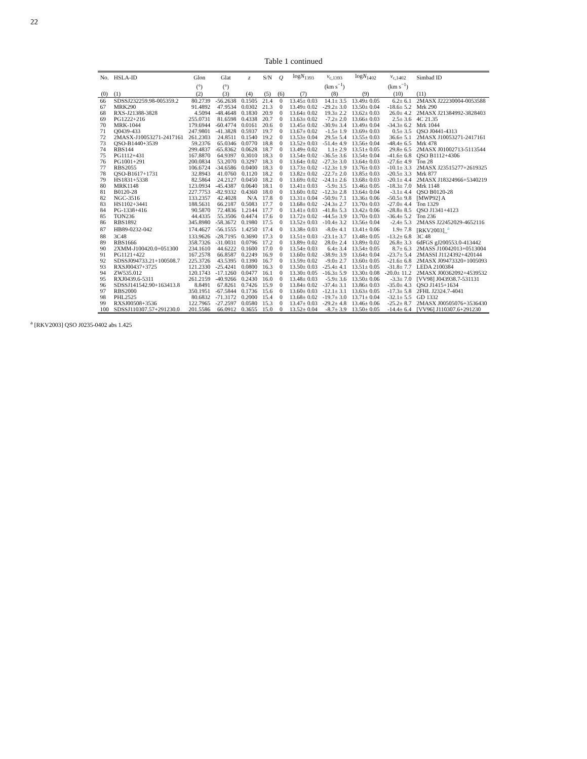22
Table 1 continued
| No. | HSLA-ID | Glon | Glat | z | S/N | Q | log N<sub>1393</sub> | v<sub>c,1393</sub> | log N<sub>1402</sub> | v<sub>c,1402</sub> | Simbad ID |
| --- | --- | --- | --- | --- | --- | --- | --- | --- | --- | --- | --- |
| | | (°) | (°) | | | | | (km s<sup>−1</sup>) | | (km s<sup>−1</sup>) | |
| (0) | (1) | (2) | (3) | (4) | (5) | (6) | (7) | (8) | (9) | (10) | (11) |
| 66 | SDSSJ232259.98-005359.2 | 80.2739 | -56.2638 | 0.1505 | 21.4 | 0 | 13.45± 0.03 | 14.1± 3.5 | 13.49± 0.05 | 6.2± 6.1 | 2MASX J22230004-0053588 |
| 67 | MRK290 | 91.4892 | 47.9534 | 0.0302 | 21.3 | 0 | 13.49± 0.02 | -29.2± 3.0 | 13.50± 0.04 | -18.6± 5.2 | Mrk 290 |
| 68 | RXS-J21388-3828 | 4.5094 | -48.4648 | 0.1830 | 20.9 | 0 | 13.64± 0.02 | 19.3± 2.2 | 13.62± 0.03 | 26.0± 4.2 | 2MASX J21384992-3828403 |
| 69 | PG1222+216 | 255.0731 | 81.6598 | 0.4338 | 20.7 | 0 | 13.63± 0.02 | -7.2± 2.0 | 13.66± 0.03 | 2.5± 3.6 | 4C 21.35 |
| 70 | MRK-1044 | 179.6944 | -60.4774 | 0.0161 | 20.6 | 0 | 13.45± 0.02 | -30.9± 3.4 | 13.49± 0.04 | -34.3± 6.2 | Mrk 1044 |
| 71 | Q0439-433 | 247.9801 | -41.3828 | 0.5937 | 19.7 | 0 | 13.67± 0.02 | -1.5± 1.9 | 13.69± 0.03 | 0.5± 3.5 | QSO J0441-4313 |
| 72 | 2MASX-J10053271-2417161 | 261.2303 | 24.8511 | 0.1540 | 19.2 | 0 | 13.53± 0.04 | 29.5± 5.4 | 13.55± 0.03 | 36.6± 5.1 | 2MASX J10053271-2417161 |
| 73 | QSO-B1440+3539 | 59.2376 | 65.0346 | 0.0770 | 18.8 | 0 | 13.52± 0.03 | -51.4± 4.9 | 13.56± 0.04 | -48.4± 6.5 | Mrk 478 |
| 74 | RBS144 | 299.4837 | -65.8362 | 0.0628 | 18.7 | 0 | 13.49± 0.02 | 1.1± 2.9 | 13.51± 0.05 | 29.8± 6.5 | 2MASX J01002713-5113544 |
| 75 | PG1112+431 | 167.8870 | 64.9397 | 0.3010 | 18.3 | 0 | 13.54± 0.02 | -36.5± 3.6 | 13.54± 0.04 | -41.6± 6.8 | QSO B1112+4306 |
| 76 | PG1001+291 | 200.0834 | 53.2070 | 0.3297 | 18.3 | 0 | 13.64± 0.02 | -27.3± 3.0 | 13.64± 0.03 | -27.6± 4.9 | Ton 28 |
| 77 | RBS2055 | 106.6724 | -34.6586 | 0.0400 | 18.3 | 0 | 13.73± 0.02 | -12.3± 1.9 | 13.76± 0.03 | -10.1± 3.3 | 2MASX J23515277+2619325 |
| 78 | QSO-B1617+1731 | 32.8943 | 41.0760 | 0.1120 | 18.2 | 0 | 13.82± 0.02 | -22.7± 2.0 | 13.85± 0.03 | -20.5± 3.3 | Mrk 877 |
| 79 | HS1831+5338 | 82.5864 | 24.2127 | 0.0450 | 18.2 | 0 | 13.69± 0.02 | -24.1± 2.6 | 13.68± 0.03 | -20.1± 4.4 | 2MASX J18324966+5340219 |
| 80 | MRK1148 | 123.0934 | -45.4387 | 0.0640 | 18.1 | 0 | 13.41± 0.03 | -5.9± 3.5 | 13.46± 0.05 | -18.3± 7.0 | Mrk 1148 |
| 81 | B0120-28 | 227.7753 | -82.9332 | 0.4360 | 18.0 | 0 | 13.60± 0.02 | -12.3± 2.8 | 13.64± 0.04 | -3.1± 4.4 | QSO B0120-28 |
| 82 | NGC-3516 | 133.2357 | 42.4028 | N/A | 17.8 | 0 | 13.31± 0.04 | -50.9± 7.1 | 13.36± 0.06 | -50.5± 9.8 | [MWP92] A |
| 83 | HS1102+3441 | 188.5631 | 66.2187 | 0.5083 | 17.7 | 0 | 13.68± 0.02 | -24.3± 2.7 | 13.70± 0.03 | -27.0± 4.4 | Ton 1329 |
| 84 | PG-1338+416 | 90.5870 | 72.4836 | 1.2144 | 17.7 | 0 | 13.41± 0.03 | -41.8± 5.3 | 13.42± 0.06 | -28.8± 8.5 | QSO J1341+4123 |
| 85 | TON236 | 44.4335 | 55.3506 | 0.4474 | 17.6 | 0 | 13.72± 0.02 | -44.5± 3.9 | 13.70± 0.03 | -36.4± 5.2 | Ton 236 |
| 86 | RBS1892 | 345.8980 | -58.3672 | 0.1980 | 17.5 | 0 | 13.52± 0.03 | -10.4± 3.2 | 13.56± 0.04 | -2.4± 5.3 | 2MASS J22452029-4652116 |
| 87 | HB89-0232-042 | 174.4627 | -56.1555 | 1.4250 | 17.4 | 0 | 13.38± 0.03 | -8.0± 4.1 | 13.41± 0.06 | 1.9± 7.8 | [RKV2003]_<sup>a</sup> |
| 88 | 3C48 | 133.9626 | -28.7195 | 0.3690 | 17.3 | 0 | 13.51± 0.03 | -23.1± 3.7 | 13.48± 0.05 | -13.2± 6.8 | 3C 48 |
| 89 | RBS1666 | 358.7326 | -31.0031 | 0.0796 | 17.2 | 0 | 13.89± 0.02 | 28.0± 2.4 | 13.89± 0.02 | 26.8± 3.3 | 6dFGS gJ200553.0-413442 |
| 90 | 2XMM-J100420.0+051300 | 234.1610 | 44.6222 | 0.1600 | 17.0 | 0 | 13.54± 0.03 | 6.4± 3.4 | 13.54± 0.05 | 8.7± 6.3 | 2MASS J10042013+0513004 |
| 91 | PG1121+422 | 167.2578 | 66.8587 | 0.2249 | 16.9 | 0 | 13.60± 0.02 | -38.9± 3.9 | 13.64± 0.04 | -23.7± 5.4 | 2MASSI J1124392+420144 |
| 92 | SDSSJ094733.21+100508.7 | 225.3726 | 43.5395 | 0.1390 | 16.7 | 0 | 13.59± 0.02 | -9.0± 2.7 | 13.60± 0.05 | -21.6± 6.8 | 2MASX J09473320+1005093 |
| 93 | RXSJ00437+3725 | 121.2330 | -25.4241 | 0.0800 | 16.3 | 0 | 13.50± 0.03 | -25.4± 4.1 | 13.51± 0.05 | -31.8± 7.7 | LEDA 2100384 |
| 94 | ZW535.012 | 120.1743 | -17.1260 | 0.0477 | 16.1 | 0 | 13.30± 0.05 | -16.3± 5.9 | 13.30± 0.08 | -20.0± 11.2 | 2MASX J00362092+4539532 |
| 95 | RXJ0439.6-5311 | 261.2159 | -40.9266 | 0.2430 | 16.0 | 0 | 13.48± 0.03 | -5.9± 3.6 | 13.50± 0.06 | -3.3± 7.0 | [VV98] J043938.7-531131 |
| 96 | SDSSJ141542.90+163413.8 | 8.8491 | 67.8261 | 0.7426 | 15.9 | 0 | 13.84± 0.02 | -37.4± 3.1 | 13.86± 0.03 | -35.0± 4.3 | QSO J1415+1634 |
| 97 | RBS2000 | 350.1951 | -67.5844 | 0.1736 | 15.6 | 0 | 13.60± 0.03 | -12.1± 3.1 | 13.63± 0.05 | -17.3± 5.8 | 2FHL J2324.7-4041 |
| 98 | PHL2525 | 80.6832 | -71.3172 | 0.2000 | 15.4 | 0 | 13.68± 0.02 | -19.7± 3.0 | 13.71± 0.04 | -32.1± 5.5 | GD 1332 |
| 99 | RXSJ00508+3536 | 122.7965 | -27.2597 | 0.0580 | 15.3 | 0 | 13.47± 0.03 | -29.2± 4.8 | 13.46± 0.06 | -25.2± 8.7 | 2MASX J00505076+3536430 |
| 100 | SDSSJ110307.57+291230.0 | 201.5586 | 66.0912 | 0.3655 | 15.0 | 0 | 13.52± 0.04 | -8.7± 3.9 | 13.50± 0.05 | -14.4± 6.4 | [VV96] J110307.6+291230 |
<sup>a</sup> [RKV2003] QSO J0235-0402 abs 1.425